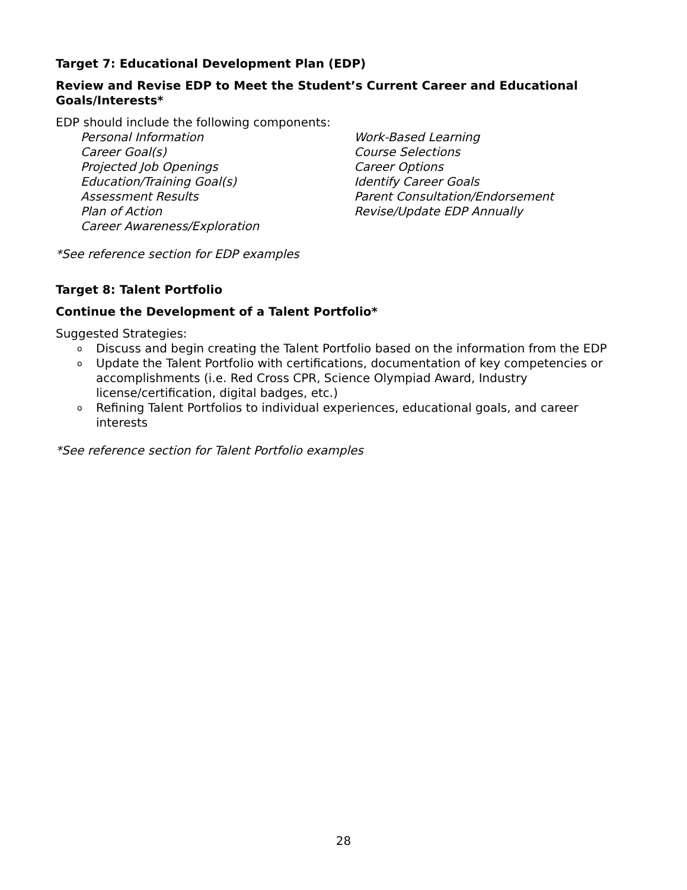Target 7: Educational Development Plan (EDP)
Review and Revise EDP to Meet the Student’s Current Career and Educational Goals/Interests*
EDP should include the following components:
Personal Information
Career Goal(s)
Projected Job Openings
Education/Training Goal(s)
Assessment Results
Plan of Action
Career Awareness/Exploration
Work-Based Learning
Course Selections
Career Options
Identify Career Goals
Parent Consultation/Endorsement
Revise/Update EDP Annually
*See reference section for EDP examples
Target 8: Talent Portfolio
Continue the Development of a Talent Portfolio*
Suggested Strategies:
o Discuss and begin creating the Talent Portfolio based on the information from the EDP
o Update the Talent Portfolio with certifications, documentation of key competencies or accomplishments (i.e. Red Cross CPR, Science Olympiad Award, Industry license/certification, digital badges, etc.)
o Refining Talent Portfolios to individual experiences, educational goals, and career interests
*See reference section for Talent Portfolio examples
28